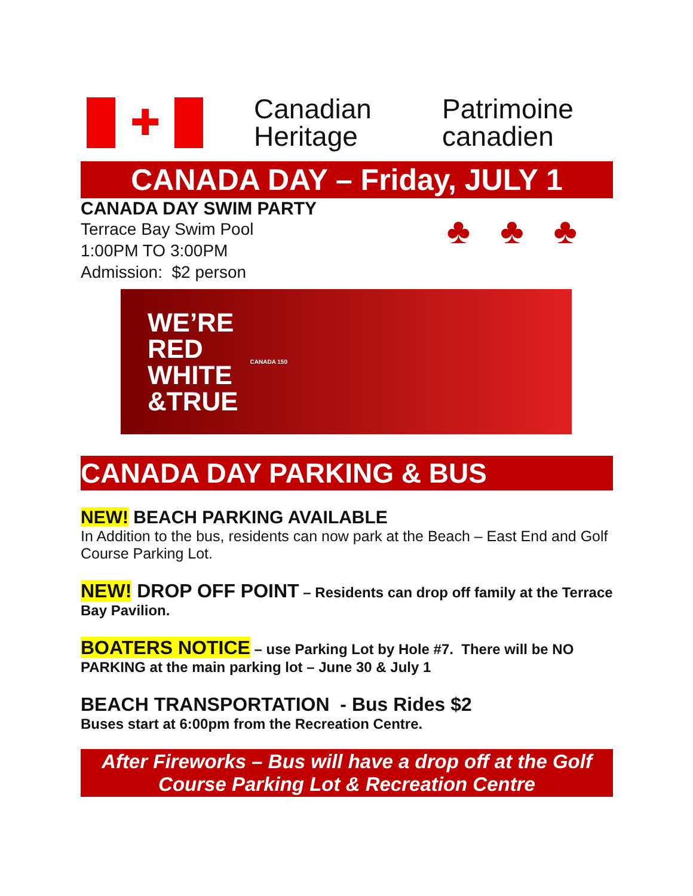✚
Canadian
Heritage
Patrimoine
canadien
CANADA DAY – Friday, JULY 1
CANADA DAY SWIM PARTY
Terrace Bay Swim Pool
1:00PM TO 3:00PM
Admission: $2 person
♣ ♣ ♣
WE’RE
RED
WHITE
&TRUE CANADA 150
CANADA DAY PARKING & BUS
NEW! BEACH PARKING AVAILABLE
In Addition to the bus, residents can now park at the Beach – East End and Golf Course Parking Lot.
NEW! DROP OFF POINT – Residents can drop off family at the Terrace Bay Pavilion.
BOATERS NOTICE – use Parking Lot by Hole #7. There will be NO PARKING at the main parking lot – June 30 & July 1
BEACH TRANSPORTATION - Bus Rides $2
Buses start at 6:00pm from the Recreation Centre.
After Fireworks – Bus will have a drop off at the Golf Course Parking Lot & Recreation Centre